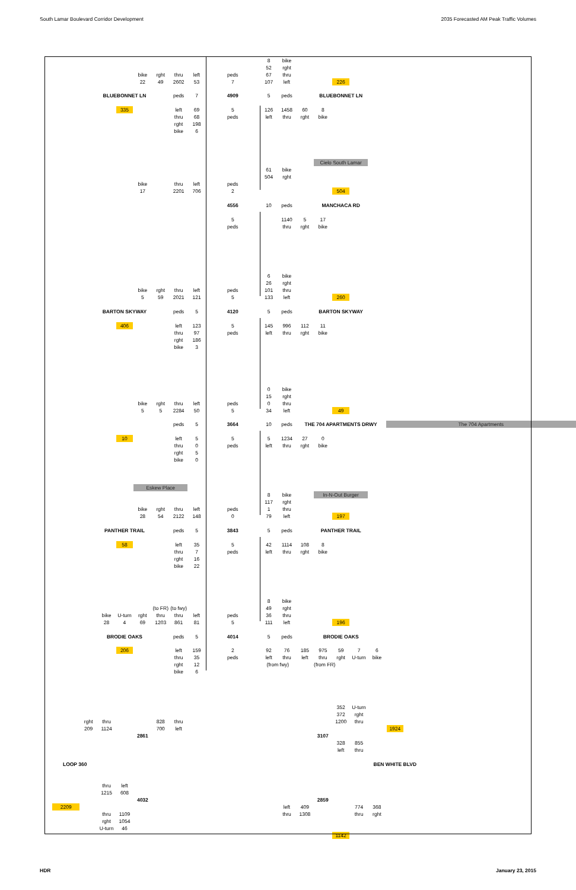South Lamar Boulevard Corridor Development 2035 Forecasted AM Peak Traffic Volumes
8 bike
52 rght
bike rght thru left peds 67 thru
22 49 2602 53 7 107 left 226
BLUEBONNET LN peds 7 4909 5 peds BLUEBONNET LN
335 left 69 5 126 1458 60 8
thru 68 peds left thru rght bike
rght 198
bike 6
Cielo South Lamar
61 bike
504 rght
bike thru left peds
17 2201 706 2 504
4556 10 peds MANCHACA RD
5 1140 5 17
peds thru rght bike
6 bike
26 rght
bike rght thru left peds 101 thru
5 59 2021 121 5 133 left 260
BARTON SKYWAY peds 5 4120 5 peds BARTON SKYWAY
406 left 123 5 145 996 112 11
thru 97 peds left thru rght bike
rght 186
bike 3
0 bike
15 rght
bike rght thru left peds 0 thru
5 5 2284 50 5 34 left 49
peds 5 3664 10 peds THE 704 APARTMENTS DRWY The 704 Apartments
10 left 5 5 5 1234 27 0
thru 0 peds left thru rght bike
rght 5
bike 0
Eskew Place
8 bike In-N-Out Burger
117 rght
bike rght thru left peds 1 thru
28 54 2122 148 0 79 left 197
PANTHER TRAIL peds 5 3843 5 peds PANTHER TRAIL
58 left 35 5 42 1114 108 8
thru 7 peds left thru rght bike
rght 16
bike 22
8 bike
(to FR) (to fwy) 49 rght
bike U-turn rght thru thru left peds 36 thru
28 4 69 1203 861 81 5 111 left 196
BRODIE OAKS peds 5 4014 5 peds BRODIE OAKS
206 left 159 2 92 76 185 975 59 7 6
thru 35 peds left thru left thru rght U-turn bike
rght 12 (from fwy) (from FR)
bike 6
352 U-turn
372 rght
rght thru 828 thru 1200 thru
209 1124 700 left 1924
2861 3107
328 855
left thru
LOOP 360 BEN WHITE BLVD
thru left
1215 608
4032 2859
2209 left 409 774 368
thru 1109 thru 1308 thru rght
rght 1054
U-turn 46
1142
HDR January 23, 2015